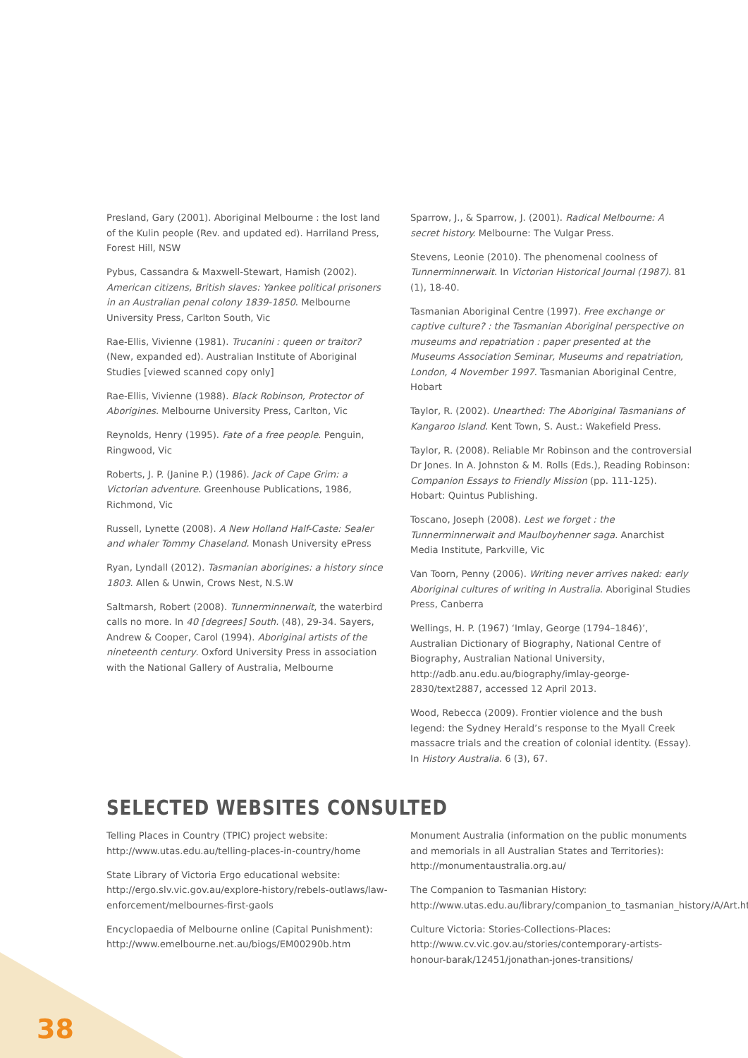Presland, Gary (2001). Aboriginal Melbourne : the lost land of the Kulin people (Rev. and updated ed). Harriland Press, Forest Hill, NSW
Pybus, Cassandra & Maxwell-Stewart, Hamish (2002). American citizens, British slaves: Yankee political prisoners in an Australian penal colony 1839-1850. Melbourne University Press, Carlton South, Vic
Rae-Ellis, Vivienne (1981). Trucanini : queen or traitor? (New, expanded ed). Australian Institute of Aboriginal Studies [viewed scanned copy only]
Rae-Ellis, Vivienne (1988). Black Robinson, Protector of Aborigines. Melbourne University Press, Carlton, Vic
Reynolds, Henry (1995). Fate of a free people. Penguin, Ringwood, Vic
Roberts, J. P. (Janine P.) (1986). Jack of Cape Grim: a Victorian adventure. Greenhouse Publications, 1986, Richmond, Vic
Russell, Lynette (2008). A New Holland Half-Caste: Sealer and whaler Tommy Chaseland. Monash University ePress
Ryan, Lyndall (2012). Tasmanian aborigines: a history since 1803. Allen & Unwin, Crows Nest, N.S.W
Saltmarsh, Robert (2008). Tunnerminnerwait, the waterbird calls no more. In 40 [degrees] South. (48), 29-34. Sayers, Andrew & Cooper, Carol (1994). Aboriginal artists of the nineteenth century. Oxford University Press in association with the National Gallery of Australia, Melbourne
Sparrow, J., & Sparrow, J. (2001). Radical Melbourne: A secret history. Melbourne: The Vulgar Press.
Stevens, Leonie (2010). The phenomenal coolness of Tunnerminnerwait. In Victorian Historical Journal (1987). 81 (1), 18-40.
Tasmanian Aboriginal Centre (1997). Free exchange or captive culture? : the Tasmanian Aboriginal perspective on museums and repatriation : paper presented at the Museums Association Seminar, Museums and repatriation, London, 4 November 1997. Tasmanian Aboriginal Centre, Hobart
Taylor, R. (2002). Unearthed: The Aboriginal Tasmanians of Kangaroo Island. Kent Town, S. Aust.: Wakefield Press.
Taylor, R. (2008). Reliable Mr Robinson and the controversial Dr Jones. In A. Johnston & M. Rolls (Eds.), Reading Robinson: Companion Essays to Friendly Mission (pp. 111-125). Hobart: Quintus Publishing.
Toscano, Joseph (2008). Lest we forget : the Tunnerminnerwait and Maulboyhenner saga. Anarchist Media Institute, Parkville, Vic
Van Toorn, Penny (2006). Writing never arrives naked: early Aboriginal cultures of writing in Australia. Aboriginal Studies Press, Canberra
Wellings, H. P. (1967) ‘Imlay, George (1794–1846)’, Australian Dictionary of Biography, National Centre of Biography, Australian National University, http://adb.anu.edu.au/biography/imlay-george-2830/text2887, accessed 12 April 2013.
Wood, Rebecca (2009). Frontier violence and the bush legend: the Sydney Herald’s response to the Myall Creek massacre trials and the creation of colonial identity. (Essay). In History Australia. 6 (3), 67.
SELECTED WEBSITES CONSULTED
Telling Places in Country (TPIC) project website: http://www.utas.edu.au/telling-places-in-country/home
State Library of Victoria Ergo educational website: http://ergo.slv.vic.gov.au/explore-history/rebels-outlaws/law-enforcement/melbournes-first-gaols
Encyclopaedia of Melbourne online (Capital Punishment): http://www.emelbourne.net.au/biogs/EM00290b.htm
Monument Australia (information on the public monuments and memorials in all Australian States and Territories): http://monumentaustralia.org.au/
The Companion to Tasmanian History: http://www.utas.edu.au/library/companion_to_tasmanian_history/A/Art.htm
Culture Victoria: Stories-Collections-Places: http://www.cv.vic.gov.au/stories/contemporary-artists-honour-barak/12451/jonathan-jones-transitions/
38